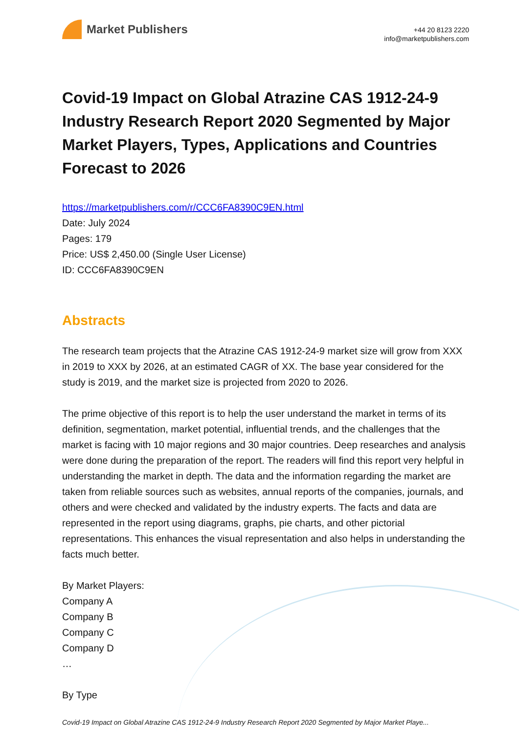Market Publishers
+44 20 8123 2220
info@marketpublishers.com
Covid-19 Impact on Global Atrazine CAS 1912-24-9 Industry Research Report 2020 Segmented by Major Market Players, Types, Applications and Countries Forecast to 2026
https://marketpublishers.com/r/CCC6FA8390C9EN.html
Date: July 2024
Pages: 179
Price: US$ 2,450.00 (Single User License)
ID: CCC6FA8390C9EN
Abstracts
The research team projects that the Atrazine CAS 1912-24-9 market size will grow from XXX in 2019 to XXX by 2026, at an estimated CAGR of XX. The base year considered for the study is 2019, and the market size is projected from 2020 to 2026.
The prime objective of this report is to help the user understand the market in terms of its definition, segmentation, market potential, influential trends, and the challenges that the market is facing with 10 major regions and 30 major countries. Deep researches and analysis were done during the preparation of the report. The readers will find this report very helpful in understanding the market in depth. The data and the information regarding the market are taken from reliable sources such as websites, annual reports of the companies, journals, and others and were checked and validated by the industry experts. The facts and data are represented in the report using diagrams, graphs, pie charts, and other pictorial representations. This enhances the visual representation and also helps in understanding the facts much better.
By Market Players:
Company A
Company B
Company C
Company D
…
By Type
Covid-19 Impact on Global Atrazine CAS 1912-24-9 Industry Research Report 2020 Segmented by Major Market Playe...